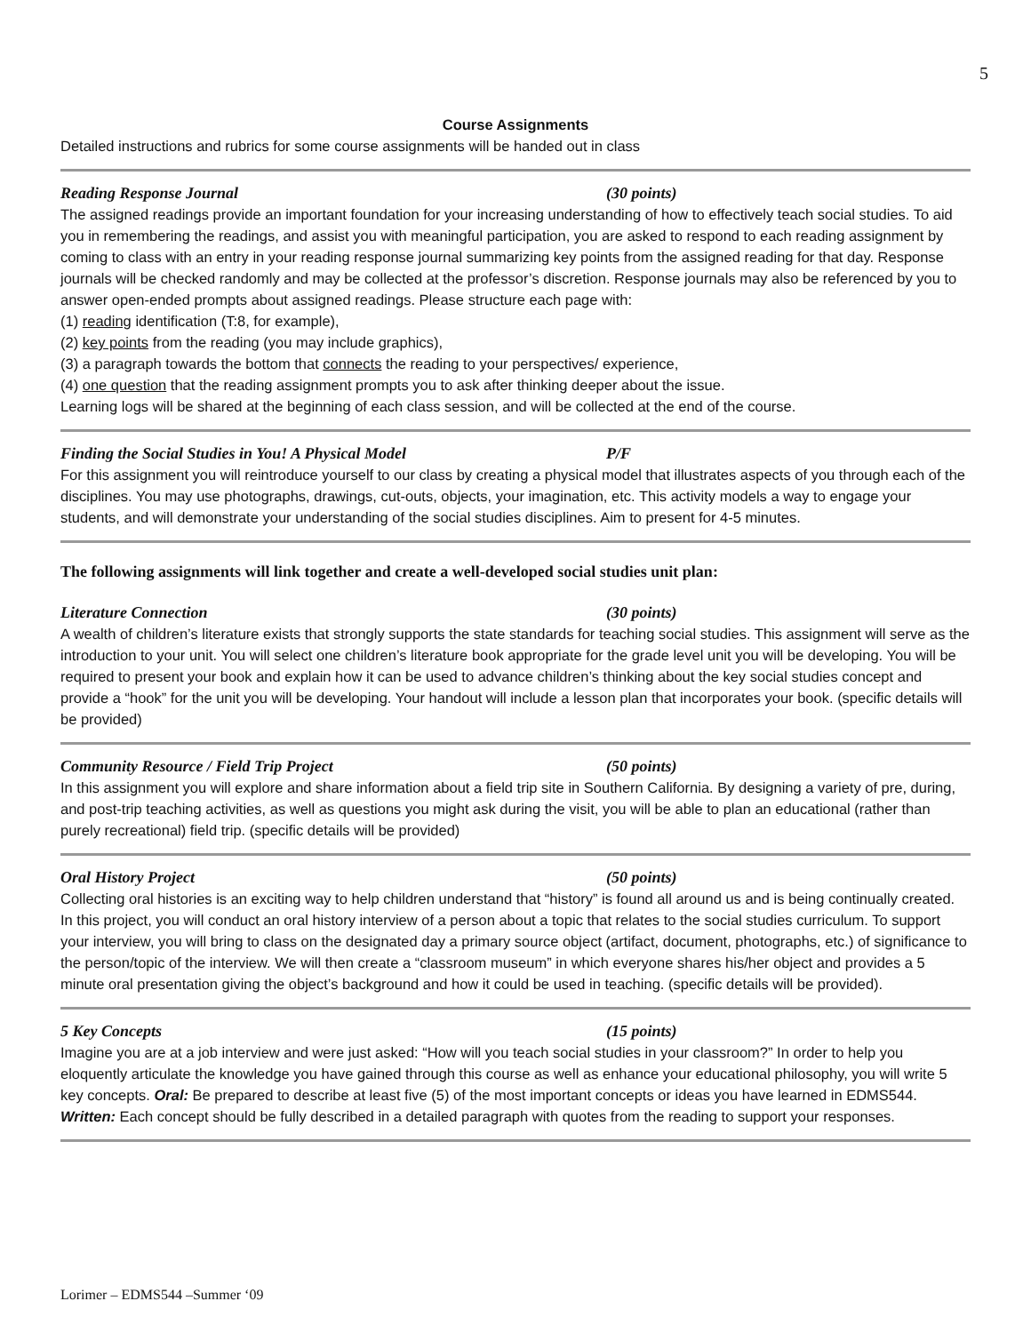5
Course Assignments
Detailed instructions and rubrics for some course assignments will be handed out in class
Reading Response Journal (30 points)
The assigned readings provide an important foundation for your increasing understanding of how to effectively teach social studies. To aid you in remembering the readings, and assist you with meaningful participation, you are asked to respond to each reading assignment by coming to class with an entry in your reading response journal summarizing key points from the assigned reading for that day. Response journals will be checked randomly and may be collected at the professor’s discretion. Response journals may also be referenced by you to answer open-ended prompts about assigned readings. Please structure each page with:
(1) reading identification (T:8, for example),
(2) key points from the reading (you may include graphics),
(3) a paragraph towards the bottom that connects the reading to your perspectives/ experience,
(4) one question that the reading assignment prompts you to ask after thinking deeper about the issue.
Learning logs will be shared at the beginning of each class session, and will be collected at the end of the course.
Finding the Social Studies in You! A Physical Model P/F
For this assignment you will reintroduce yourself to our class by creating a physical model that illustrates aspects of you through each of the disciplines. You may use photographs, drawings, cut-outs, objects, your imagination, etc. This activity models a way to engage your students, and will demonstrate your understanding of the social studies disciplines. Aim to present for 4-5 minutes.
The following assignments will link together and create a well-developed social studies unit plan:
Literature Connection (30 points)
A wealth of children’s literature exists that strongly supports the state standards for teaching social studies. This assignment will serve as the introduction to your unit. You will select one children’s literature book appropriate for the grade level unit you will be developing. You will be required to present your book and explain how it can be used to advance children’s thinking about the key social studies concept and provide a “hook” for the unit you will be developing. Your handout will include a lesson plan that incorporates your book. (specific details will be provided)
Community Resource / Field Trip Project (50 points)
In this assignment you will explore and share information about a field trip site in Southern California. By designing a variety of pre, during, and post-trip teaching activities, as well as questions you might ask during the visit, you will be able to plan an educational (rather than purely recreational) field trip. (specific details will be provided)
Oral History Project (50 points)
Collecting oral histories is an exciting way to help children understand that “history” is found all around us and is being continually created. In this project, you will conduct an oral history interview of a person about a topic that relates to the social studies curriculum. To support your interview, you will bring to class on the designated day a primary source object (artifact, document, photographs, etc.) of significance to the person/topic of the interview. We will then create a “classroom museum” in which everyone shares his/her object and provides a 5 minute oral presentation giving the object’s background and how it could be used in teaching. (specific details will be provided).
5 Key Concepts (15 points)
Imagine you are at a job interview and were just asked: “How will you teach social studies in your classroom?” In order to help you eloquently articulate the knowledge you have gained through this course as well as enhance your educational philosophy, you will write 5 key concepts. Oral: Be prepared to describe at least five (5) of the most important concepts or ideas you have learned in EDMS544. Written: Each concept should be fully described in a detailed paragraph with quotes from the reading to support your responses.
Lorimer – EDMS544 –Summer ‘09